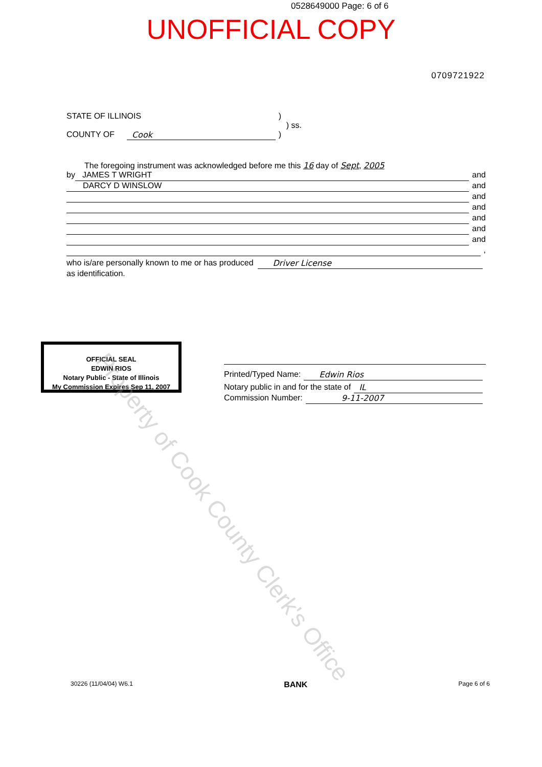0528649000 Page: 6 of 6
UNOFFICIAL COPY
0709721922
STATE OF ILLINOIS)
) ss.
COUNTY OF Cook)
The foregoing instrument was acknowledged before me this 16 day of Sept, 2005
by JAMES T WRIGHT and
DARCY D WINSLOW and
and
and
and
and
and
,
who is/are personally known to me or has produced Driver License
as identification.
OFFICIAL SEAL
EDWIN RIOS
Notary Public - State of Illinois
My Commission Expires Sep 11, 2007
Printed/Typed Name: Edwin Rios
Notary public in and for the state of IL
Commission Number: 9-11-2007
Property of Cook County Clerk's Office
30226 (11/04/04) W6.1 BANK Page 6 of 6